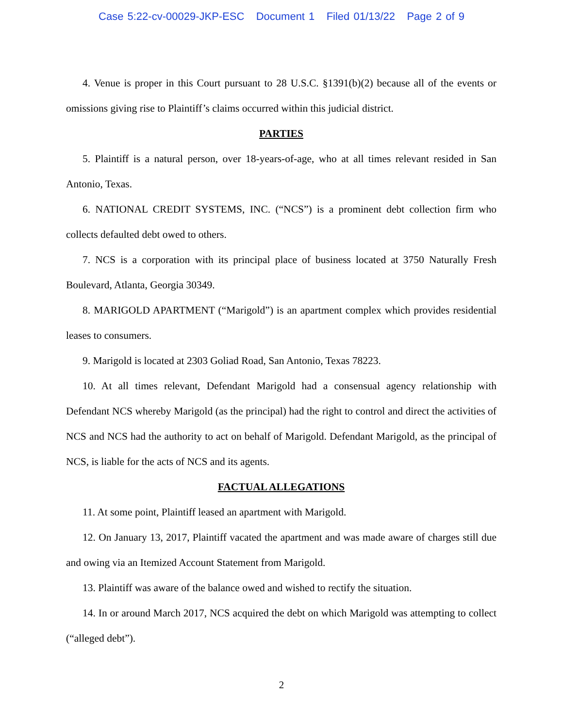Case 5:22-cv-00029-JKP-ESC Document 1 Filed 01/13/22 Page 2 of 9
4. Venue is proper in this Court pursuant to 28 U.S.C. §1391(b)(2) because all of the events or omissions giving rise to Plaintiff’s claims occurred within this judicial district.
PARTIES
5. Plaintiff is a natural person, over 18-years-of-age, who at all times relevant resided in San Antonio, Texas.
6. NATIONAL CREDIT SYSTEMS, INC. (“NCS”) is a prominent debt collection firm who collects defaulted debt owed to others.
7. NCS is a corporation with its principal place of business located at 3750 Naturally Fresh Boulevard, Atlanta, Georgia 30349.
8. MARIGOLD APARTMENT (“Marigold”) is an apartment complex which provides residential leases to consumers.
9. Marigold is located at 2303 Goliad Road, San Antonio, Texas 78223.
10. At all times relevant, Defendant Marigold had a consensual agency relationship with Defendant NCS whereby Marigold (as the principal) had the right to control and direct the activities of NCS and NCS had the authority to act on behalf of Marigold. Defendant Marigold, as the principal of NCS, is liable for the acts of NCS and its agents.
FACTUAL ALLEGATIONS
11. At some point, Plaintiff leased an apartment with Marigold.
12. On January 13, 2017, Plaintiff vacated the apartment and was made aware of charges still due and owing via an Itemized Account Statement from Marigold.
13. Plaintiff was aware of the balance owed and wished to rectify the situation.
14. In or around March 2017, NCS acquired the debt on which Marigold was attempting to collect (“alleged debt”).
2